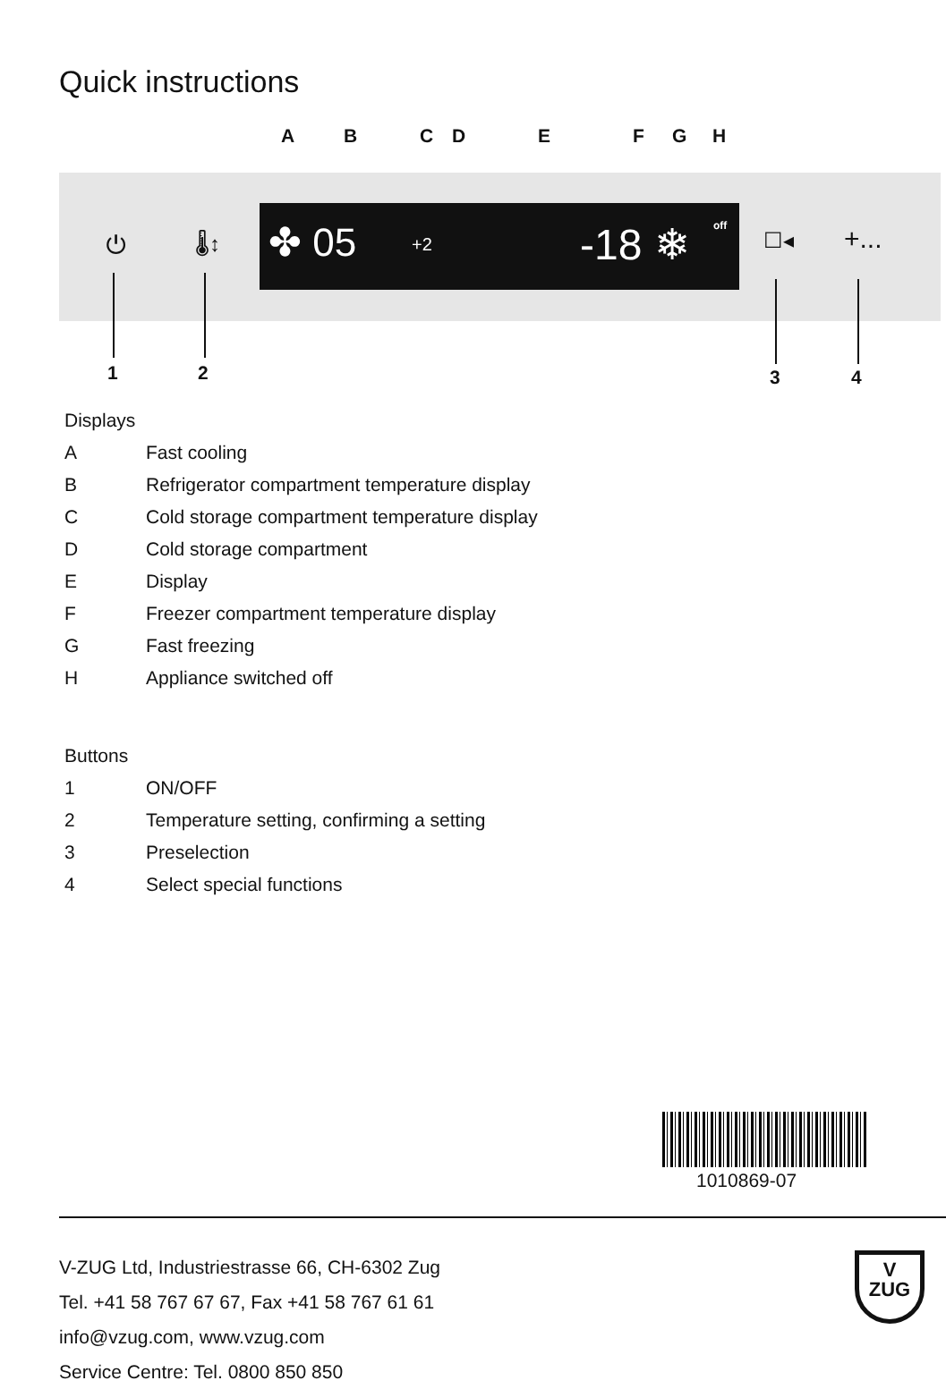Quick instructions
A B C D E F G H
✤ 05 +2 -18 ❄ off
⏻ 🌡↕ ☐◂ +...
1 2 3 4
Displays
A Fast cooling
B Refrigerator compartment temperature display
C Cold storage compartment temperature display
D Cold storage compartment
E Display
F Freezer compartment temperature display
G Fast freezing
H Appliance switched off
Buttons
1 ON/OFF
2 Temperature setting, confirming a setting
3 Preselection
4 Select special functions
1010869-07
V-ZUG Ltd, Industriestrasse 66, CH-6302 Zug
Tel. +41 58 767 67 67, Fax +41 58 767 61 61
info@vzug.com, www.vzug.com
Service Centre: Tel. 0800 850 850
V
ZUG